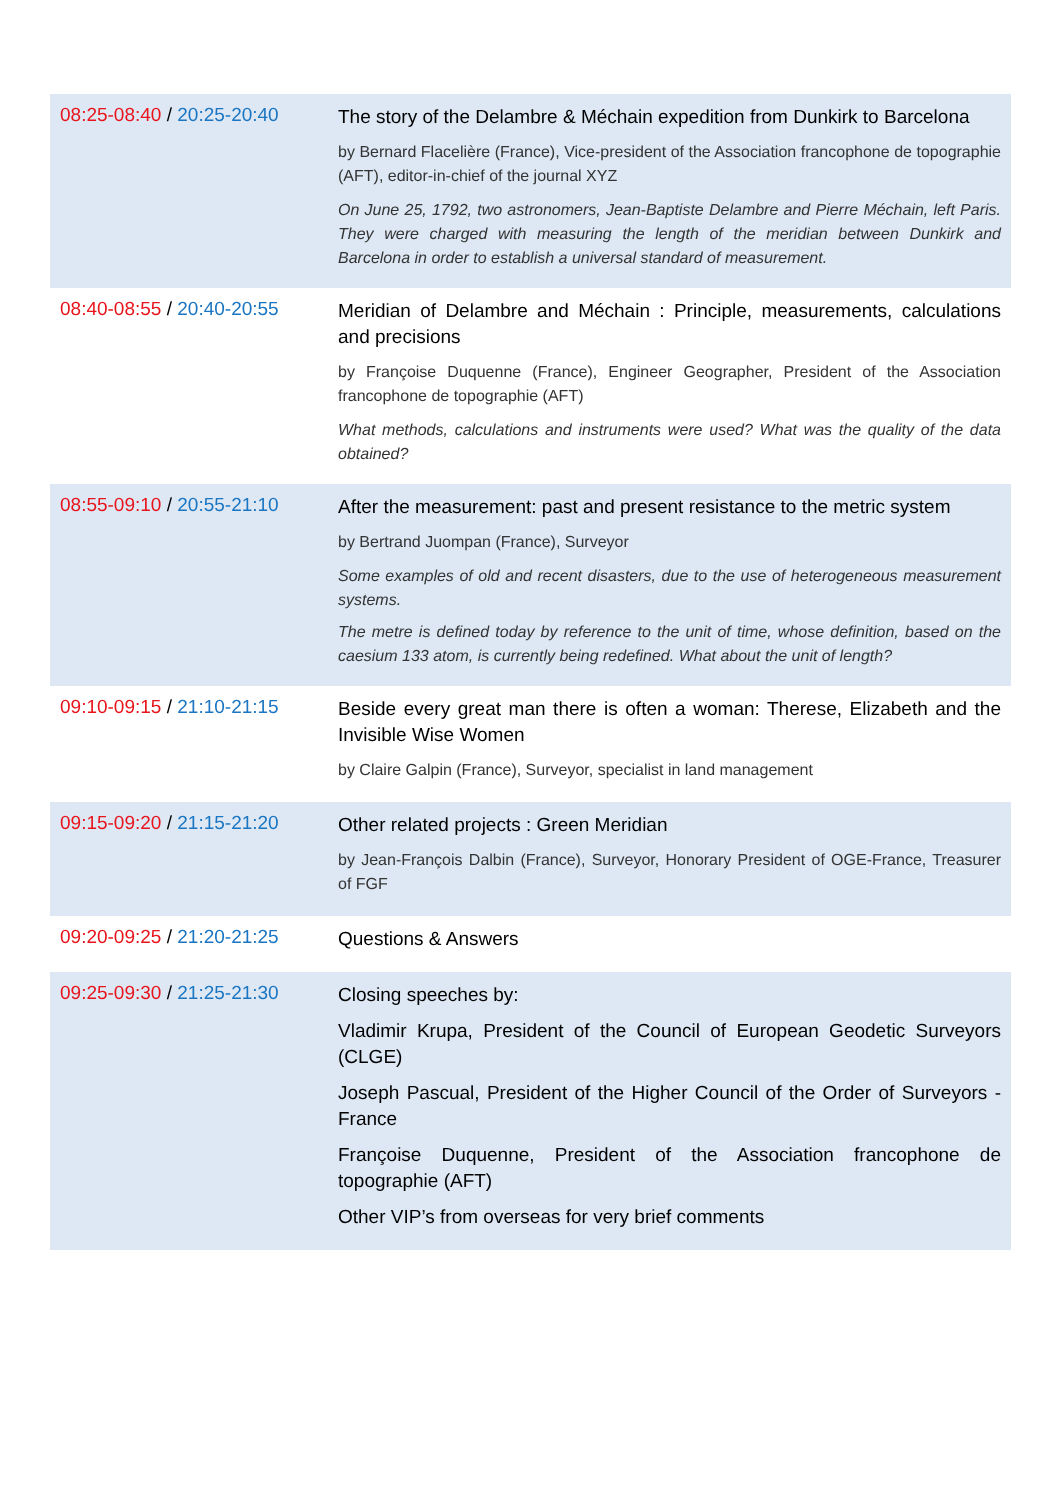| 08:25-08:40 / 20:25-20:40 | The story of the Delambre & Méchain expedition from Dunkirk to Barcelona by Bernard Flacelière (France), Vice-president of the Association francophone de topographie (AFT), editor-in-chief of the journal XYZ On June 25, 1792, two astronomers, Jean-Baptiste Delambre and Pierre Méchain, left Paris. They were charged with measuring the length of the meridian between Dunkirk and Barcelona in order to establish a universal standard of measurement. |
| 08:40-08:55 / 20:40-20:55 | Meridian of Delambre and Méchain : Principle, measurements, calculations and precisions by Françoise Duquenne (France), Engineer Geographer, President of the Association francophone de topographie (AFT) What methods, calculations and instruments were used? What was the quality of the data obtained? |
| 08:55-09:10 / 20:55-21:10 | After the measurement: past and present resistance to the metric system by Bertrand Juompan (France), Surveyor Some examples of old and recent disasters, due to the use of heterogeneous measurement systems. The metre is defined today by reference to the unit of time, whose definition, based on the caesium 133 atom, is currently being redefined. What about the unit of length? |
| 09:10-09:15 / 21:10-21:15 | Beside every great man there is often a woman: Therese, Elizabeth and the Invisible Wise Women by Claire Galpin (France), Surveyor, specialist in land management |
| 09:15-09:20 / 21:15-21:20 | Other related projects : Green Meridian by Jean-François Dalbin (France), Surveyor, Honorary President of OGE-France, Treasurer of FGF |
| 09:20-09:25 / 21:20-21:25 | Questions & Answers |
| 09:25-09:30 / 21:25-21:30 | Closing speeches by: Vladimir Krupa, President of the Council of European Geodetic Surveyors (CLGE) Joseph Pascual, President of the Higher Council of the Order of Surveyors - France Françoise Duquenne, President of the Association francophone de topographie (AFT) Other VIP’s from overseas for very brief comments |